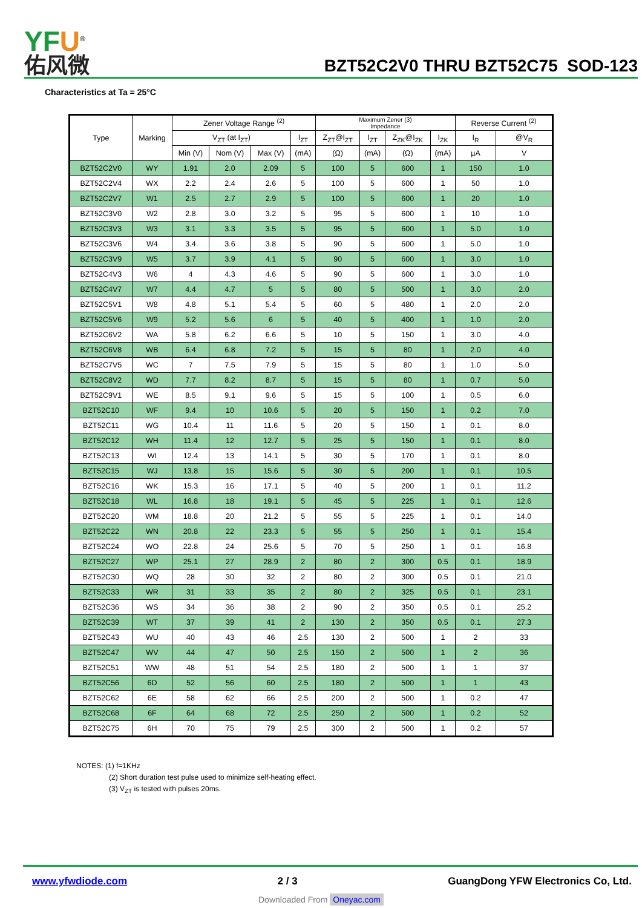YFU<sup>®</sup>
佑风微
BZT52C2V0 THRU BZT52C75 SOD-123
Characteristics at Ta = 25°C
| Type | Marking | Zener Voltage Range <sup>(2)</sup> | | | | Maximum Zener (3) Impedance | | | | Reverse Current <sup>(2)</sup> | |
| --- | --- | --- | --- | --- | --- | --- | --- | --- | --- | --- | --- |
| | | V<sub>ZT</sub> (at I<sub>ZT</sub>) | | | I<sub>ZT</sub> | Z<sub>ZT</sub>@I<sub>ZT</sub> | I<sub>ZT</sub> | Z<sub>ZK</sub>@I<sub>ZK</sub> | I<sub>ZK</sub> | I<sub>R</sub> | @V<sub>R</sub> |
| | | Min (V) | Nom (V) | Max (V) | (mA) | (Ω) | (mA) | (Ω) | (mA) | µA | V |
| BZT52C2V0 | WY | 1.91 | 2.0 | 2.09 | 5 | 100 | 5 | 600 | 1 | 150 | 1.0 |
| BZT52C2V4 | WX | 2.2 | 2.4 | 2.6 | 5 | 100 | 5 | 600 | 1 | 50 | 1.0 |
| BZT52C2V7 | W1 | 2.5 | 2.7 | 2.9 | 5 | 100 | 5 | 600 | 1 | 20 | 1.0 |
| BZT52C3V0 | W2 | 2.8 | 3.0 | 3.2 | 5 | 95 | 5 | 600 | 1 | 10 | 1.0 |
| BZT52C3V3 | W3 | 3.1 | 3.3 | 3.5 | 5 | 95 | 5 | 600 | 1 | 5.0 | 1.0 |
| BZT52C3V6 | W4 | 3.4 | 3.6 | 3.8 | 5 | 90 | 5 | 600 | 1 | 5.0 | 1.0 |
| BZT52C3V9 | W5 | 3.7 | 3.9 | 4.1 | 5 | 90 | 5 | 600 | 1 | 3.0 | 1.0 |
| BZT52C4V3 | W6 | 4 | 4.3 | 4.6 | 5 | 90 | 5 | 600 | 1 | 3.0 | 1.0 |
| BZT52C4V7 | W7 | 4.4 | 4.7 | 5 | 5 | 80 | 5 | 500 | 1 | 3.0 | 2.0 |
| BZT52C5V1 | W8 | 4.8 | 5.1 | 5.4 | 5 | 60 | 5 | 480 | 1 | 2.0 | 2.0 |
| BZT52C5V6 | W9 | 5.2 | 5.6 | 6 | 5 | 40 | 5 | 400 | 1 | 1.0 | 2.0 |
| BZT52C6V2 | WA | 5.8 | 6.2 | 6.6 | 5 | 10 | 5 | 150 | 1 | 3.0 | 4.0 |
| BZT52C6V8 | WB | 6.4 | 6.8 | 7.2 | 5 | 15 | 5 | 80 | 1 | 2.0 | 4.0 |
| BZT52C7V5 | WC | 7 | 7.5 | 7.9 | 5 | 15 | 5 | 80 | 1 | 1.0 | 5.0 |
| BZT52C8V2 | WD | 7.7 | 8.2 | 8.7 | 5 | 15 | 5 | 80 | 1 | 0.7 | 5.0 |
| BZT52C9V1 | WE | 8.5 | 9.1 | 9.6 | 5 | 15 | 5 | 100 | 1 | 0.5 | 6.0 |
| BZT52C10 | WF | 9.4 | 10 | 10.6 | 5 | 20 | 5 | 150 | 1 | 0.2 | 7.0 |
| BZT52C11 | WG | 10.4 | 11 | 11.6 | 5 | 20 | 5 | 150 | 1 | 0.1 | 8.0 |
| BZT52C12 | WH | 11.4 | 12 | 12.7 | 5 | 25 | 5 | 150 | 1 | 0.1 | 8.0 |
| BZT52C13 | WI | 12.4 | 13 | 14.1 | 5 | 30 | 5 | 170 | 1 | 0.1 | 8.0 |
| BZT52C15 | WJ | 13.8 | 15 | 15.6 | 5 | 30 | 5 | 200 | 1 | 0.1 | 10.5 |
| BZT52C16 | WK | 15.3 | 16 | 17.1 | 5 | 40 | 5 | 200 | 1 | 0.1 | 11.2 |
| BZT52C18 | WL | 16.8 | 18 | 19.1 | 5 | 45 | 5 | 225 | 1 | 0.1 | 12.6 |
| BZT52C20 | WM | 18.8 | 20 | 21.2 | 5 | 55 | 5 | 225 | 1 | 0.1 | 14.0 |
| BZT52C22 | WN | 20.8 | 22 | 23.3 | 5 | 55 | 5 | 250 | 1 | 0.1 | 15.4 |
| BZT52C24 | WO | 22.8 | 24 | 25.6 | 5 | 70 | 5 | 250 | 1 | 0.1 | 16.8 |
| BZT52C27 | WP | 25.1 | 27 | 28.9 | 2 | 80 | 2 | 300 | 0.5 | 0.1 | 18.9 |
| BZT52C30 | WQ | 28 | 30 | 32 | 2 | 80 | 2 | 300 | 0.5 | 0.1 | 21.0 |
| BZT52C33 | WR | 31 | 33 | 35 | 2 | 80 | 2 | 325 | 0.5 | 0.1 | 23.1 |
| BZT52C36 | WS | 34 | 36 | 38 | 2 | 90 | 2 | 350 | 0.5 | 0.1 | 25.2 |
| BZT52C39 | WT | 37 | 39 | 41 | 2 | 130 | 2 | 350 | 0.5 | 0.1 | 27.3 |
| BZT52C43 | WU | 40 | 43 | 46 | 2.5 | 130 | 2 | 500 | 1 | 2 | 33 |
| BZT52C47 | WV | 44 | 47 | 50 | 2.5 | 150 | 2 | 500 | 1 | 2 | 36 |
| BZT52C51 | WW | 48 | 51 | 54 | 2.5 | 180 | 2 | 500 | 1 | 1 | 37 |
| BZT52C56 | 6D | 52 | 56 | 60 | 2.5 | 180 | 2 | 500 | 1 | 1 | 43 |
| BZT52C62 | 6E | 58 | 62 | 66 | 2.5 | 200 | 2 | 500 | 1 | 0.2 | 47 |
| BZT52C68 | 6F | 64 | 68 | 72 | 2.5 | 250 | 2 | 500 | 1 | 0.2 | 52 |
| BZT52C75 | 6H | 70 | 75 | 79 | 2.5 | 300 | 2 | 500 | 1 | 0.2 | 57 |
NOTES: (1) f=1KHz
(2) Short duration test pulse used to minimize self-heating effect.
(3) V<sub>ZT</sub> is tested with pulses 20ms.
www.yfwdiode.com 2 / 3 GuangDong YFW Electronics Co, Ltd.
Downloaded From Oneyac.com